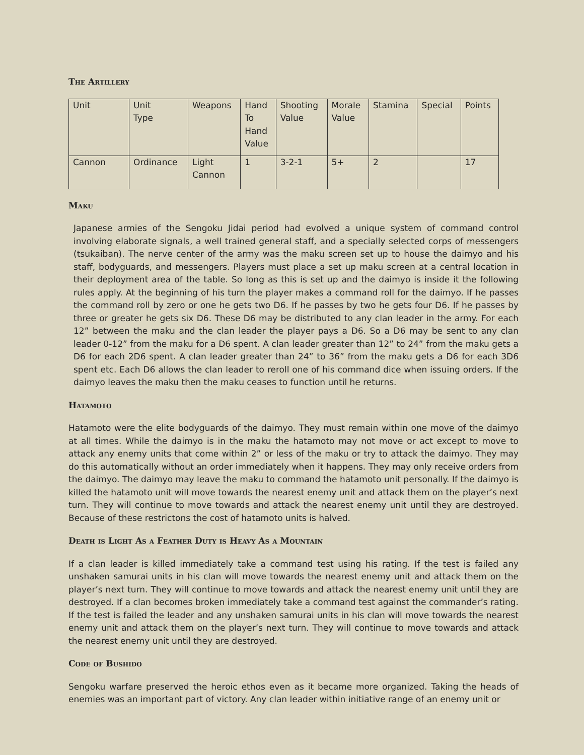The Artillery
| Unit | Unit Type | Weapons | Hand To Hand Value | Shooting Value | Morale Value | Stamina | Special | Points |
| Cannon | Ordinance | Light Cannon | 1 | 3-2-1 | 5+ | 2 | | 17 |
Maku
Japanese armies of the Sengoku Jidai period had evolved a unique system of command control involving elaborate signals, a well trained general staff, and a specially selected corps of messengers (tsukaiban). The nerve center of the army was the maku screen set up to house the daimyo and his staff, bodyguards, and messengers. Players must place a set up maku screen at a central location in their deployment area of the table. So long as this is set up and the daimyo is inside it the following rules apply. At the beginning of his turn the player makes a command roll for the daimyo. If he passes the command roll by zero or one he gets two D6. If he passes by two he gets four D6. If he passes by three or greater he gets six D6. These D6 may be distributed to any clan leader in the army. For each 12” between the maku and the clan leader the player pays a D6. So a D6 may be sent to any clan leader 0-12” from the maku for a D6 spent. A clan leader greater than 12” to 24” from the maku gets a D6 for each 2D6 spent. A clan leader greater than 24” to 36” from the maku gets a D6 for each 3D6 spent etc. Each D6 allows the clan leader to reroll one of his command dice when issuing orders. If the daimyo leaves the maku then the maku ceases to function until he returns.
Hatamoto
Hatamoto were the elite bodyguards of the daimyo. They must remain within one move of the daimyo at all times. While the daimyo is in the maku the hatamoto may not move or act except to move to attack any enemy units that come within 2” or less of the maku or try to attack the daimyo. They may do this automatically without an order immediately when it happens. They may only receive orders from the daimyo. The daimyo may leave the maku to command the hatamoto unit personally. If the daimyo is killed the hatamoto unit will move towards the nearest enemy unit and attack them on the player’s next turn. They will continue to move towards and attack the nearest enemy unit until they are destroyed. Because of these restrictons the cost of hatamoto units is halved.
Death is Light As a Feather Duty is Heavy As a Mountain
If a clan leader is killed immediately take a command test using his rating. If the test is failed any unshaken samurai units in his clan will move towards the nearest enemy unit and attack them on the player’s next turn. They will continue to move towards and attack the nearest enemy unit until they are destroyed. If a clan becomes broken immediately take a command test against the commander’s rating. If the test is failed the leader and any unshaken samurai units in his clan will move towards the nearest enemy unit and attack them on the player’s next turn. They will continue to move towards and attack the nearest enemy unit until they are destroyed.
Code of Bushido
Sengoku warfare preserved the heroic ethos even as it became more organized. Taking the heads of enemies was an important part of victory. Any clan leader within initiative range of an enemy unit or